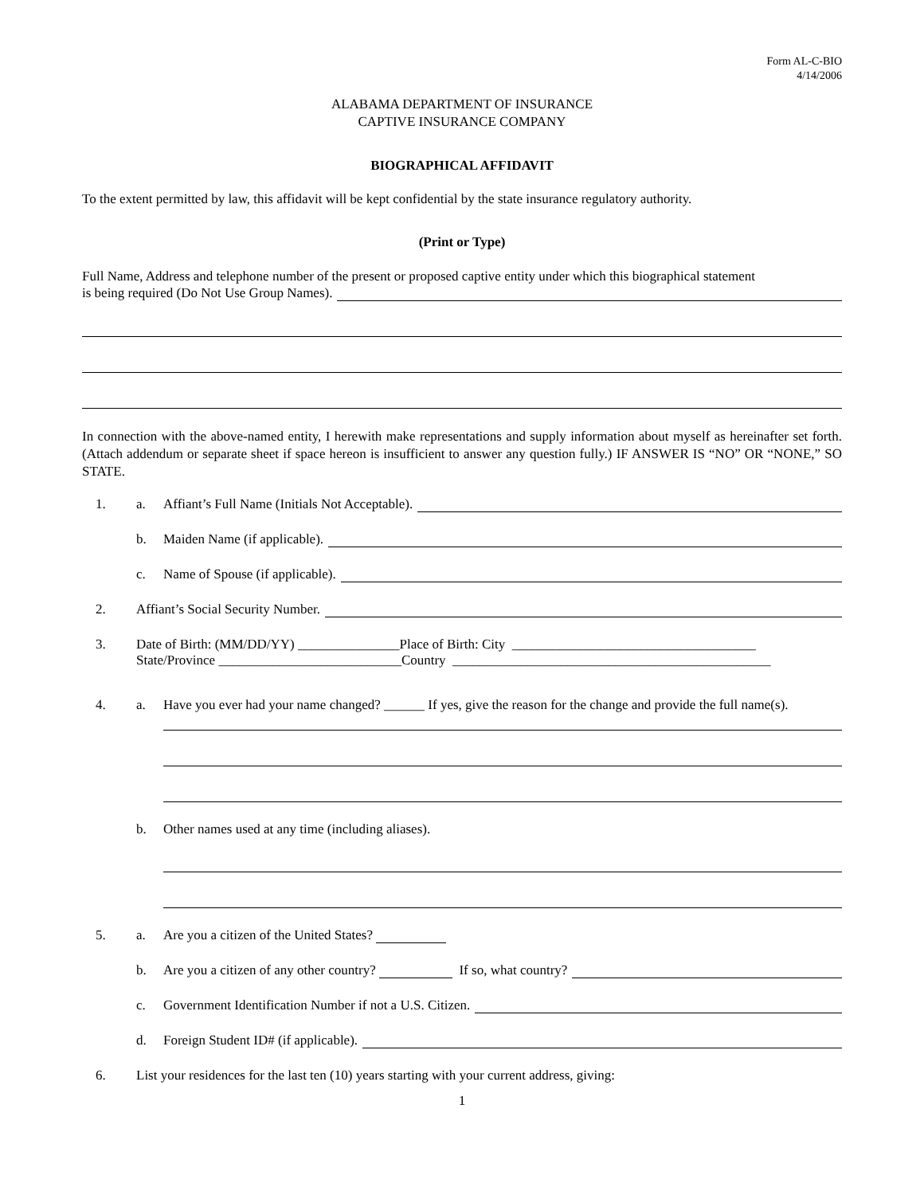Form AL-C-BIO
4/14/2006
ALABAMA DEPARTMENT OF INSURANCE
CAPTIVE INSURANCE COMPANY
BIOGRAPHICAL AFFIDAVIT
To the extent permitted by law, this affidavit will be kept confidential by the state insurance regulatory authority.
(Print or Type)
Full Name, Address and telephone number of the present or proposed captive entity under which this biographical statement
is being required (Do Not Use Group Names).
In connection with the above-named entity, I herewith make representations and supply information about myself as hereinafter set forth. (Attach addendum or separate sheet if space hereon is insufficient to answer any question fully.) IF ANSWER IS “NO” OR “NONE,” SO STATE.
1. a. Affiant’s Full Name (Initials Not Acceptable).
b. Maiden Name (if applicable).
c. Name of Spouse (if applicable).
2. Affiant’s Social Security Number.
3. Date of Birth: (MM/DD/YY) _______________Place of Birth: City ____________________________________
State/Province ___________________________Country _______________________________________________
4. a. Have you ever had your name changed? ______ If yes, give the reason for the change and provide the full name(s).
b. Other names used at any time (including aliases).
5. a. Are you a citizen of the United States?
b. Are you a citizen of any other country? If so, what country?
c. Government Identification Number if not a U.S. Citizen.
d. Foreign Student ID# (if applicable).
6. List your residences for the last ten (10) years starting with your current address, giving:
1